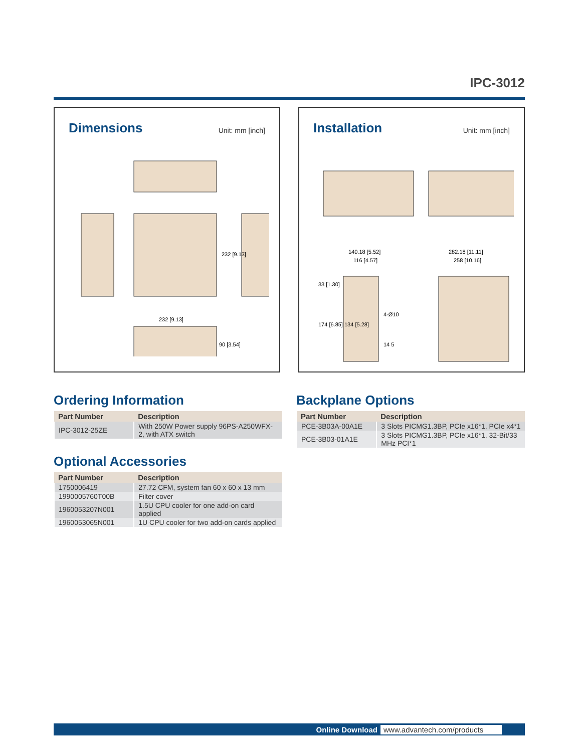IPC-3012
Dimensions
Unit: mm [inch]
232 [9.13]
232 [9.13]
90 [3.54]
Installation
Unit: mm [inch]
140.18 [5.52]
116 [4.57]
282.18 [11.11]
258 [10.16]
33 [1.30]
174 [6.85] 134 [5.28]
4-Ø10
14 5
Ordering Information
| Part Number | Description |
| --- | --- |
| IPC-3012-25ZE | With 250W Power supply 96PS-A250WFX-2, with ATX switch |
Optional Accessories
| Part Number | Description |
| --- | --- |
| 1750006419 | 27.72 CFM, system fan 60 x 60 x 13 mm |
| 1990005760T00B | Filter cover |
| 1960053207N001 | 1.5U CPU cooler for one add-on card applied |
| 1960053065N001 | 1U CPU cooler for two add-on cards applied |
Backplane Options
| Part Number | Description |
| --- | --- |
| PCE-3B03A-00A1E | 3 Slots PICMG1.3BP, PCIe x16*1, PCIe x4*1 |
| PCE-3B03-01A1E | 3 Slots PICMG1.3BP, PCIe x16*1, 32-Bit/33 MHz PCI*1 |
Online Download www.advantech.com/products